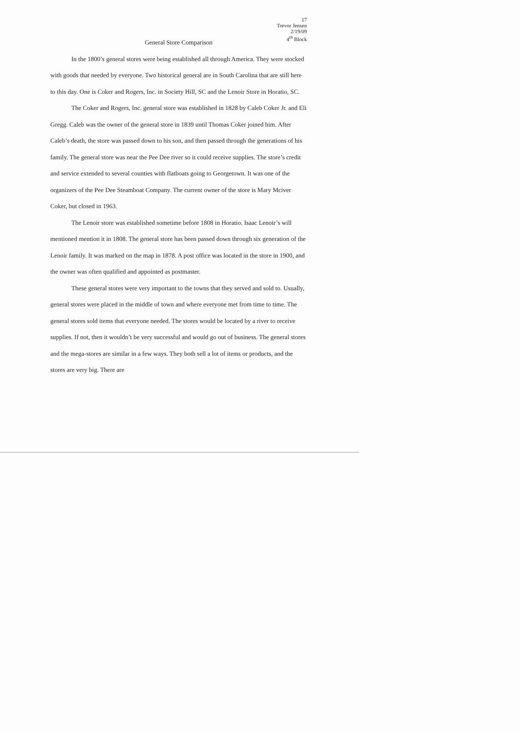17
Trevor Jensen
2/19/09
4<sup>th</sup> Block
General Store Comparison
In the 1800’s general stores were being established all through America. They were stocked with goods that needed by everyone. Two historical general are in South Carolina that are still here to this day. One is Coker and Rogers, Inc. in Society Hill, SC and the Lenoir Store in Horatio, SC.
The Coker and Rogers, Inc. general store was established in 1828 by Caleb Coker Jr. and Eli Gregg. Caleb was the owner of the general store in 1839 until Thomas Coker joined him. After Caleb’s death, the store was passed down to his son, and then passed through the generations of his family. The general store was near the Pee Dee river so it could receive supplies. The store’s credit and service extended to several counties with flatboats going to Georgetown. It was one of the organizers of the Pee Dee Steamboat Company. The current owner of the store is Mary Mciver Coker, but closed in 1963.
The Lenoir store was established sometime before 1808 in Horatio. Isaac Lenoir’s will mentioned mention it in 1808. The general store has been passed down through six generation of the Lenoir family. It was marked on the map in 1878. A post office was located in the store in 1900, and the owner was often qualified and appointed as postmaster.
These general stores were very important to the towns that they served and sold to. Usually, general stores were placed in the middle of town and where everyone met from time to time. The general stores sold items that everyone needed. The stores would be located by a river to receive supplies. If not, then it wouldn’t be very successful and would go out of business. The general stores and the mega-stores are similar in a few ways. They both sell a lot of items or products, and the stores are very big. There are